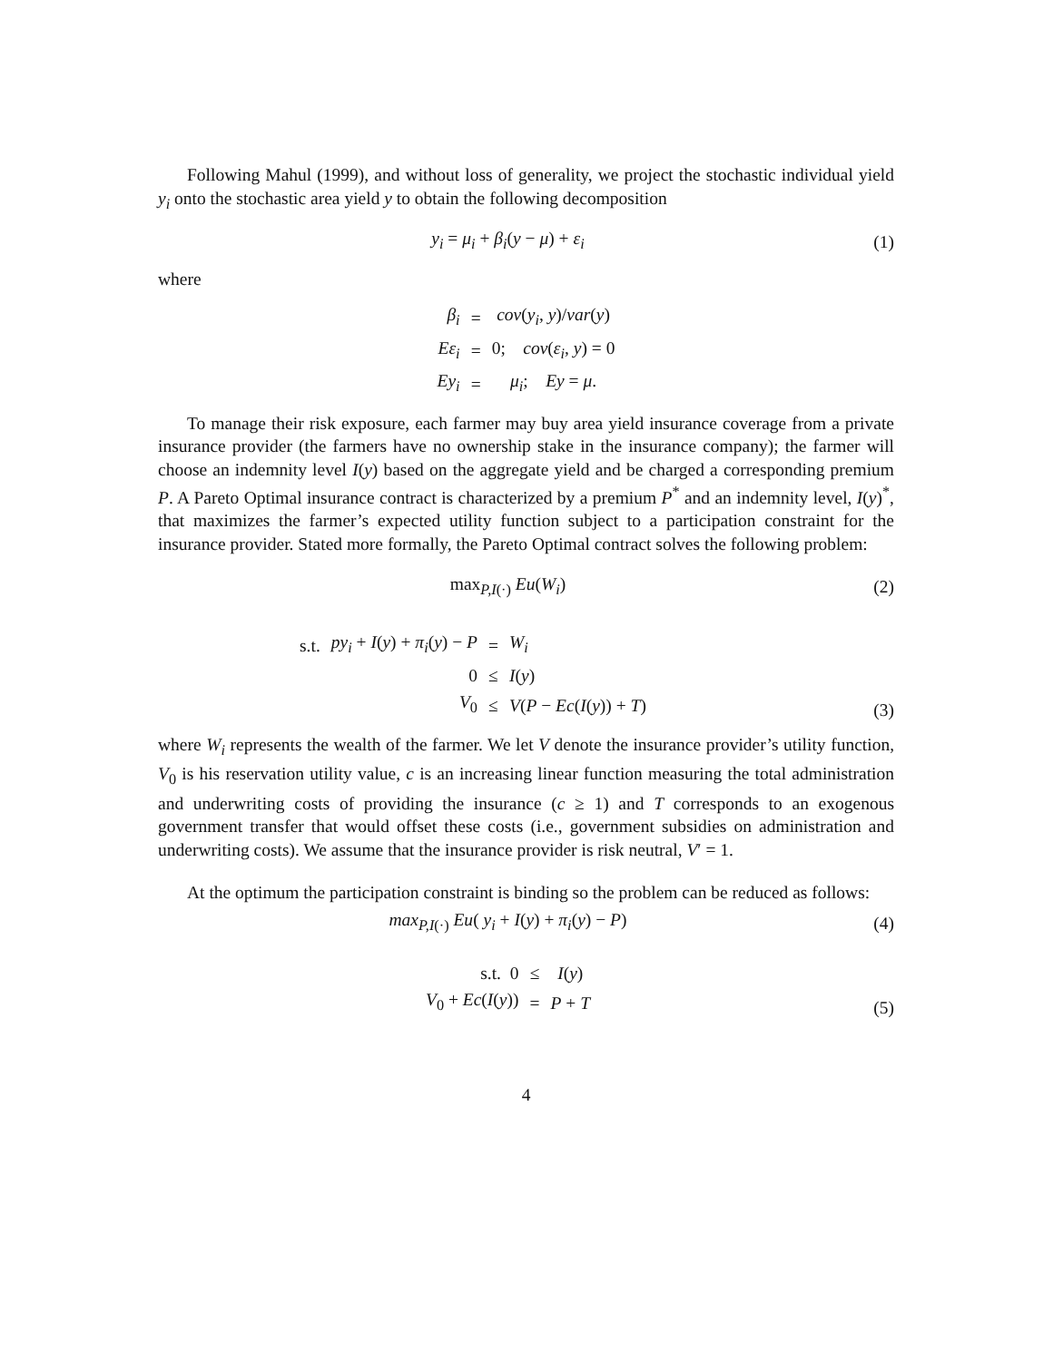Following Mahul (1999), and without loss of generality, we project the stochastic individual yield y<sub>i</sub> onto the stochastic area yield y to obtain the following decomposition
y<sub>i</sub> = μ<sub>i</sub> + β<sub>i</sub>(y − μ) + ε<sub>i</sub> (1)
where
| β<sub>i</sub> | = | cov ( y<sub>i</sub> , y )/ var ( y ) |
| Eε<sub>i</sub> | = | 0; cov ( ε<sub>i</sub> , y ) = 0 |
| Ey<sub>i</sub> | = | μ<sub>i</sub> ; Ey = μ . |
To manage their risk exposure, each farmer may buy area yield insurance coverage from a private insurance provider (the farmers have no ownership stake in the insurance company); the farmer will choose an indemnity level I(y) based on the aggregate yield and be charged a corresponding premium P. A Pareto Optimal insurance contract is characterized by a premium P<sup>*</sup> and an indemnity level, I(y)<sup>*</sup>, that maximizes the farmer’s expected utility function subject to a participation constraint for the insurance provider. Stated more formally, the Pareto Optimal contract solves the following problem:
max<sub>P,I(·)</sub> Eu(W<sub>i</sub>) (2)
| s.t. | py<sub>i</sub> + I ( y ) + π<sub>i</sub> ( y ) − P | = | W<sub>i</sub> |
| | 0 | ≤ | I ( y ) |
| | V<sub>0</sub> | ≤ | V ( P − Ec ( I ( y )) + T ) |
(3)
where W<sub>i</sub> represents the wealth of the farmer. We let V denote the insurance provider’s utility function, V<sub>0</sub> is his reservation utility value, c is an increasing linear function measuring the total administration and underwriting costs of providing the insurance (c ≥ 1) and T corresponds to an exogenous government transfer that would offset these costs (i.e., government subsidies on administration and underwriting costs). We assume that the insurance provider is risk neutral, V′ = 1.
At the optimum the participation constraint is binding so the problem can be reduced as follows:
max<sub>P,I(·)</sub> Eu( y<sub>i</sub> + I(y) + π<sub>i</sub>(y) − P)
(4)
| s.t. 0 | ≤ | I ( y ) |
| V<sub>0</sub> + Ec ( I ( y )) | = | P + T |
(5)
4